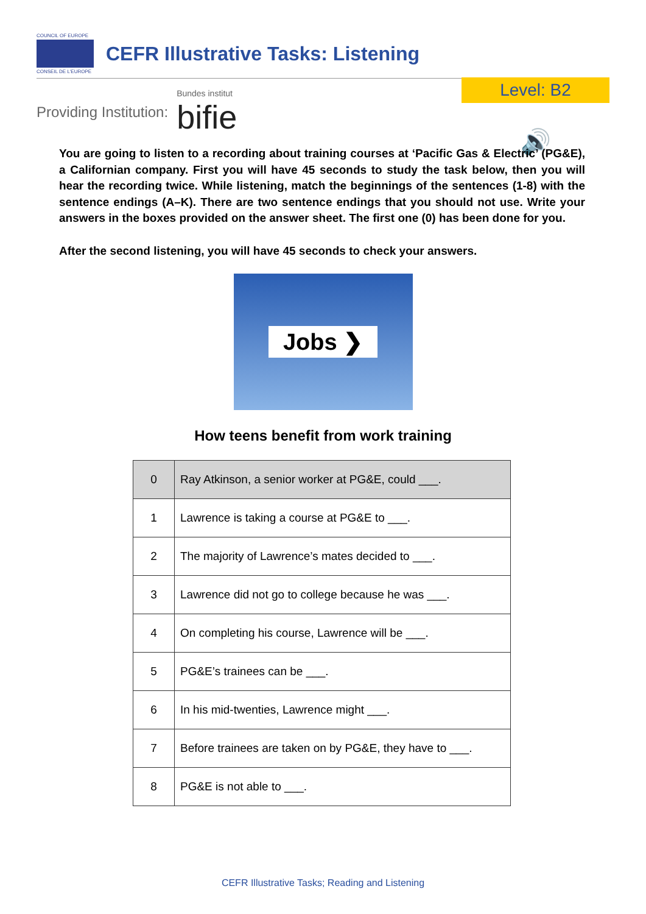COUNCIL OF EUROPE
CONSEIL DE L'EUROPE
CEFR Illustrative Tasks: Listening
Providing Institution: Bundes institut
bifie
Level: B2
🔊
You are going to listen to a recording about training courses at ‘Pacific Gas & Electric’ (PG&E), a Californian company. First you will have 45 seconds to study the task below, then you will hear the recording twice. While listening, match the beginnings of the sentences (1-8) with the sentence endings (A–K). There are two sentence endings that you should not use. Write your answers in the boxes provided on the answer sheet. The first one (0) has been done for you.
After the second listening, you will have 45 seconds to check your answers.
Jobs ❯
How teens benefit from work training
| 0 | Ray Atkinson, a senior worker at PG&E, could ___. |
| 1 | Lawrence is taking a course at PG&E to ___. |
| 2 | The majority of Lawrence’s mates decided to ___. |
| 3 | Lawrence did not go to college because he was ___. |
| 4 | On completing his course, Lawrence will be ___. |
| 5 | PG&E’s trainees can be ___. |
| 6 | In his mid-twenties, Lawrence might ___. |
| 7 | Before trainees are taken on by PG&E, they have to ___. |
| 8 | PG&E is not able to ___. |
CEFR Illustrative Tasks; Reading and Listening